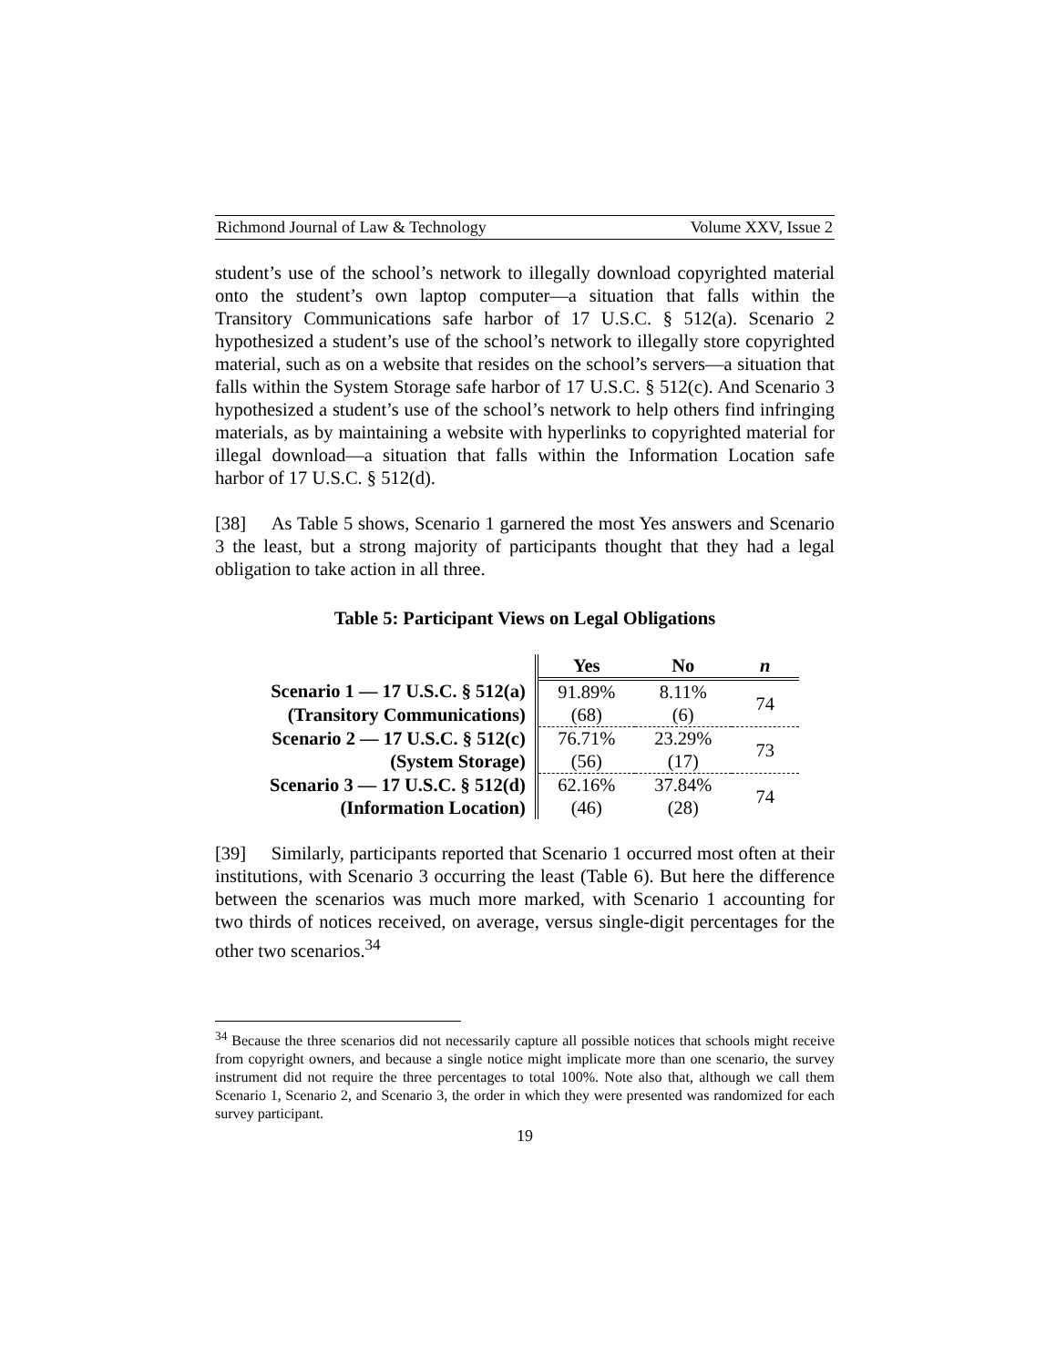Richmond Journal of Law & Technology Volume XXV, Issue 2
student’s use of the school’s network to illegally download copyrighted material onto the student’s own laptop computer—a situation that falls within the Transitory Communications safe harbor of 17 U.S.C. § 512(a). Scenario 2 hypothesized a student’s use of the school’s network to illegally store copyrighted material, such as on a website that resides on the school’s servers—a situation that falls within the System Storage safe harbor of 17 U.S.C. § 512(c). And Scenario 3 hypothesized a student’s use of the school’s network to help others find infringing materials, as by maintaining a website with hyperlinks to copyrighted material for illegal download—a situation that falls within the Information Location safe harbor of 17 U.S.C. § 512(d).
[38] As Table 5 shows, Scenario 1 garnered the most Yes answers and Scenario 3 the least, but a strong majority of participants thought that they had a legal obligation to take action in all three.
Table 5: Participant Views on Legal Obligations
| | Yes | No | n |
| Scenario 1 — 17 U.S.C. § 512(a) | 91.89% | 8.11% | 74 |
| (Transitory Communications) | (68) | (6) | |
| Scenario 2 — 17 U.S.C. § 512(c) | 76.71% | 23.29% | 73 |
| (System Storage) | (56) | (17) | |
| Scenario 3 — 17 U.S.C. § 512(d) | 62.16% | 37.84% | 74 |
| (Information Location) | (46) | (28) | |
[39] Similarly, participants reported that Scenario 1 occurred most often at their institutions, with Scenario 3 occurring the least (Table 6). But here the difference between the scenarios was much more marked, with Scenario 1 accounting for two thirds of notices received, on average, versus single-digit percentages for the other two scenarios.<sup>34</sup>
<sup>34</sup> Because the three scenarios did not necessarily capture all possible notices that schools might receive from copyright owners, and because a single notice might implicate more than one scenario, the survey instrument did not require the three percentages to total 100%. Note also that, although we call them Scenario 1, Scenario 2, and Scenario 3, the order in which they were presented was randomized for each survey participant.
19